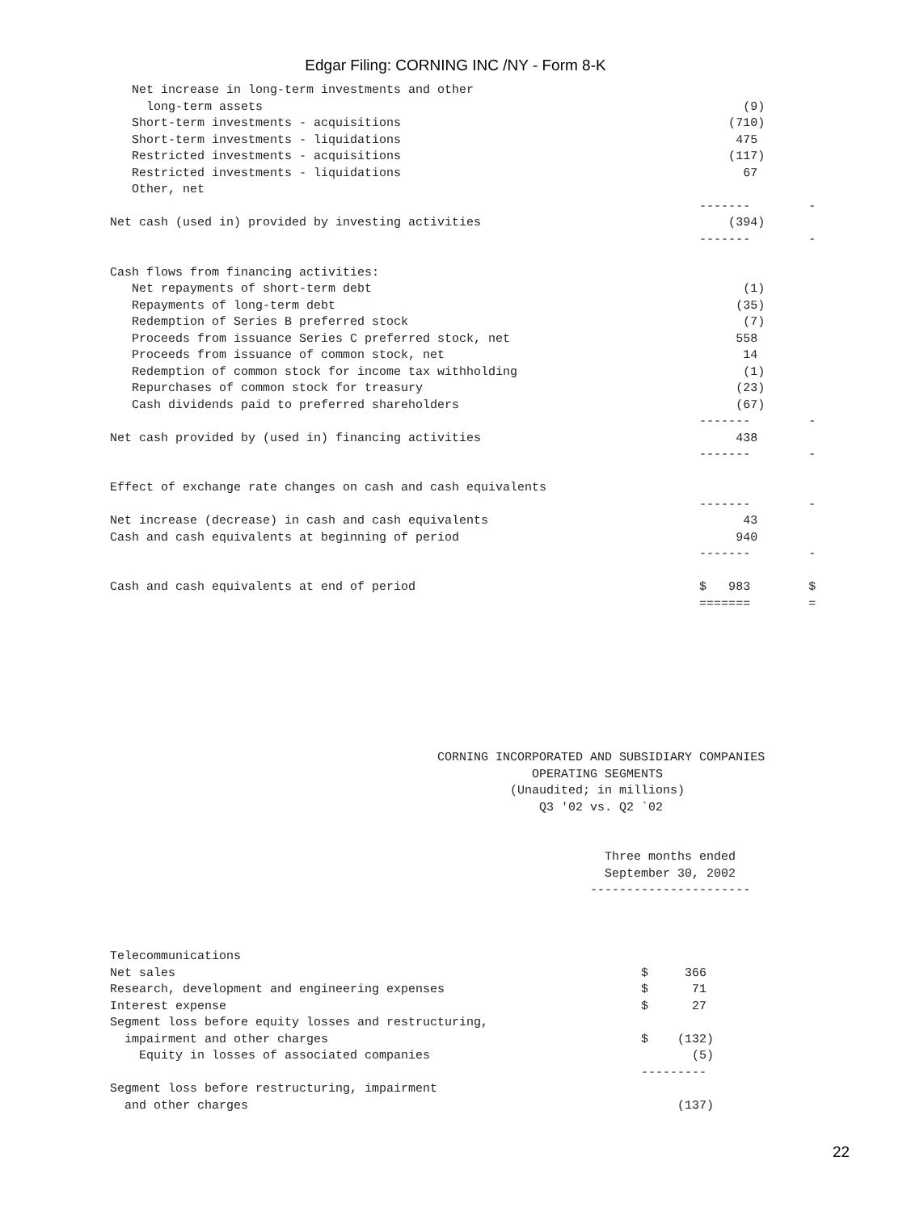Edgar Filing: CORNING INC /NY - Form 8-K
   Net increase in long-term investments and other
     long-term assets                                                                  (9)
   Short-term investments - acquisitions                                             (710)
   Short-term investments - liquidations                                              475
   Restricted investments - acquisitions                                             (117)
   Restricted investments - liquidations                                               67
   Other, net
                                                                                 -------        -
Net cash (used in) provided by investing activities                                  (394)
                                                                                 -------        -

Cash flows from financing activities:
   Net repayments of short-term debt                                                   (1)
   Repayments of long-term debt                                                       (35)
   Redemption of Series B preferred stock                                              (7)
   Proceeds from issuance Series C preferred stock, net                               558
   Proceeds from issuance of common stock, net                                         14
   Redemption of common stock for income tax withholding                               (1)
   Repurchases of common stock for treasury                                           (23)
   Cash dividends paid to preferred shareholders                                      (67)
                                                                                 -------        -
Net cash provided by (used in) financing activities                                   438
                                                                                 -------        -

Effect of exchange rate changes on cash and cash equivalents
                                                                                 -------        -
Net increase (decrease) in cash and cash equivalents                                   43
Cash and cash equivalents at beginning of period                                      940
                                                                                 -------        -

Cash and cash equivalents at end of period                                       $   983        $
                                                                                 =======        =
                                             CORNING INCORPORATED AND SUBSIDIARY COMPANIES
                                                          OPERATING SEGMENTS
                                                       (Unaudited; in millions)
                                                           Q3 '02 vs. Q2 `02


                                                                    Three months ended
                                                                    September 30, 2002
                                                                  ----------------------



Telecommunications
Net sales                                                                $     366
Research, development and engineering expenses                           $      71
Interest expense                                                         $      27
Segment loss before equity losses and restructuring,
  impairment and other charges                                           $    (132)
    Equity in losses of associated companies                                    (5)
                                                                         ---------
Segment loss before restructuring, impairment
  and other charges                                                           (137)
22